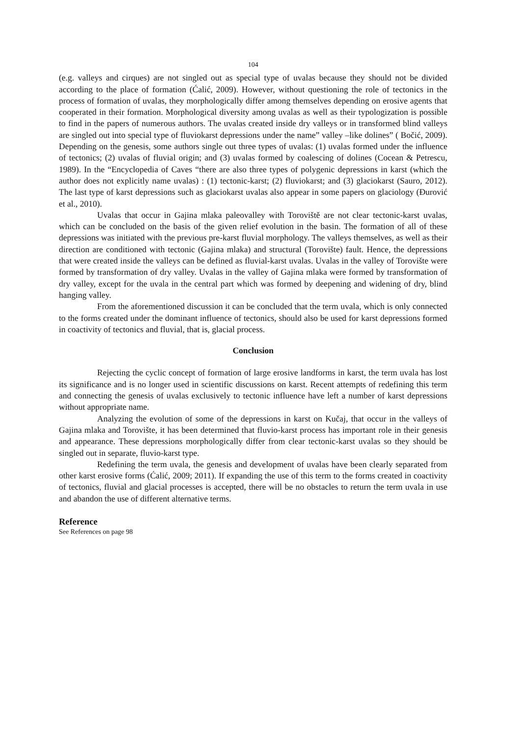104
(e.g. valleys and cirques) are not singled out as special type of uvalas because they should not be divided according to the place of formation (Ćalić, 2009). However, without questioning the role of tectonics in the process of formation of uvalas, they morphologically differ among themselves depending on erosive agents that cooperated in their formation. Morphological diversity among uvalas as well as their typologization is possible to find in the papers of numerous authors. The uvalas created inside dry valleys or in transformed blind valleys are singled out into special type of fluviokarst depressions under the name” valley –like dolines” ( Bočić, 2009). Depending on the genesis, some authors single out three types of uvalas: (1) uvalas formed under the influence of tectonics; (2) uvalas of fluvial origin; and (3) uvalas formed by coalescing of dolines (Cocean & Petrescu, 1989). In the “Encyclopedia of Caves “there are also three types of polygenic depressions in karst (which the author does not explicitly name uvalas) : (1) tectonic-karst; (2) fluviokarst; and (3) glaciokarst (Sauro, 2012). The last type of karst depressions such as glaciokarst uvalas also appear in some papers on glaciology (Đurović et al., 2010).
Uvalas that occur in Gajina mlaka paleovalley with Toroviště are not clear tectonic-karst uvalas, which can be concluded on the basis of the given relief evolution in the basin. The formation of all of these depressions was initiated with the previous pre-karst fluvial morphology. The valleys themselves, as well as their direction are conditioned with tectonic (Gajina mlaka) and structural (Torovište) fault. Hence, the depressions that were created inside the valleys can be defined as fluvial-karst uvalas. Uvalas in the valley of Torovište were formed by transformation of dry valley. Uvalas in the valley of Gajina mlaka were formed by transformation of dry valley, except for the uvala in the central part which was formed by deepening and widening of dry, blind hanging valley.
From the aforementioned discussion it can be concluded that the term uvala, which is only connected to the forms created under the dominant influence of tectonics, should also be used for karst depressions formed in coactivity of tectonics and fluvial, that is, glacial process.
Conclusion
Rejecting the cyclic concept of formation of large erosive landforms in karst, the term uvala has lost its significance and is no longer used in scientific discussions on karst. Recent attempts of redefining this term and connecting the genesis of uvalas exclusively to tectonic influence have left a number of karst depressions without appropriate name.
Analyzing the evolution of some of the depressions in karst on Kučaj, that occur in the valleys of Gajina mlaka and Torovište, it has been determined that fluvio-karst process has important role in their genesis and appearance. These depressions morphologically differ from clear tectonic-karst uvalas so they should be singled out in separate, fluvio-karst type.
Redefining the term uvala, the genesis and development of uvalas have been clearly separated from other karst erosive forms (Ćalić, 2009; 2011). If expanding the use of this term to the forms created in coactivity of tectonics, fluvial and glacial processes is accepted, there will be no obstacles to return the term uvala in use and abandon the use of different alternative terms.
Reference
See References on page 98